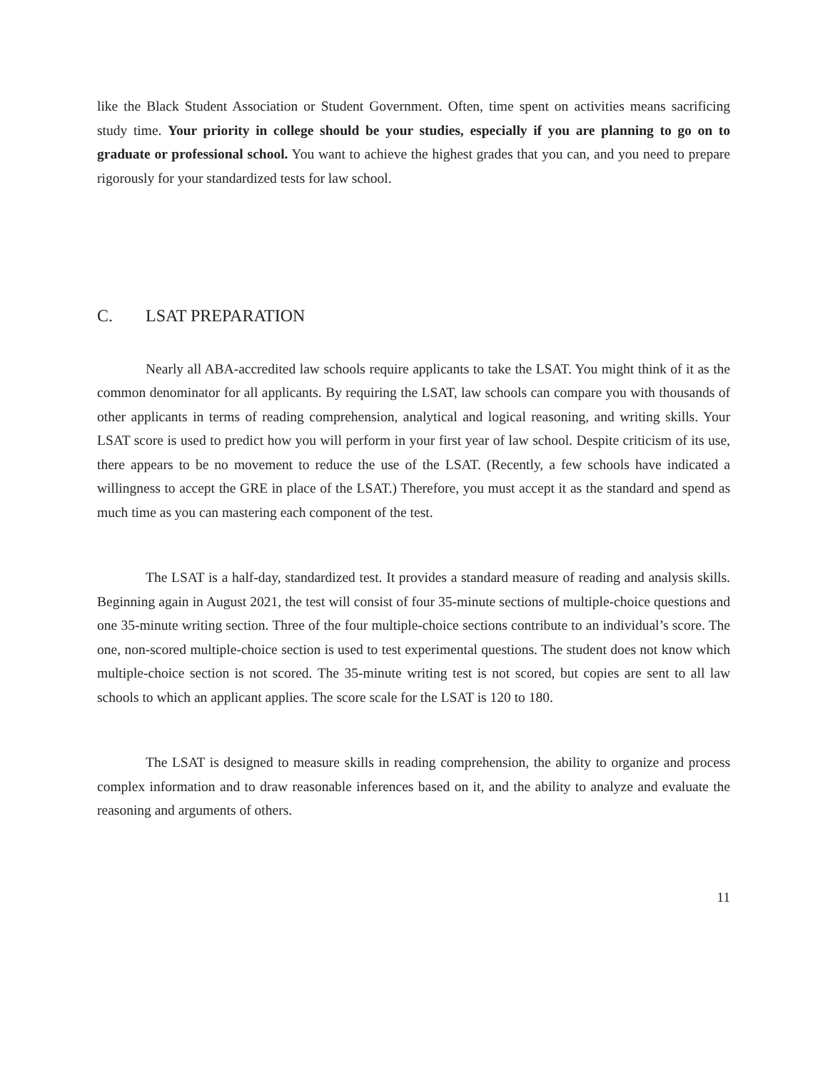like the Black Student Association or Student Government. Often, time spent on activities means sacrificing study time. Your priority in college should be your studies, especially if you are planning to go on to graduate or professional school. You want to achieve the highest grades that you can, and you need to prepare rigorously for your standardized tests for law school.
C. LSAT PREPARATION
Nearly all ABA-accredited law schools require applicants to take the LSAT. You might think of it as the common denominator for all applicants. By requiring the LSAT, law schools can compare you with thousands of other applicants in terms of reading comprehension, analytical and logical reasoning, and writing skills. Your LSAT score is used to predict how you will perform in your first year of law school. Despite criticism of its use, there appears to be no movement to reduce the use of the LSAT. (Recently, a few schools have indicated a willingness to accept the GRE in place of the LSAT.) Therefore, you must accept it as the standard and spend as much time as you can mastering each component of the test.
The LSAT is a half-day, standardized test. It provides a standard measure of reading and analysis skills. Beginning again in August 2021, the test will consist of four 35-minute sections of multiple-choice questions and one 35-minute writing section. Three of the four multiple-choice sections contribute to an individual’s score. The one, non-scored multiple-choice section is used to test experimental questions. The student does not know which multiple-choice section is not scored. The 35-minute writing test is not scored, but copies are sent to all law schools to which an applicant applies. The score scale for the LSAT is 120 to 180.
The LSAT is designed to measure skills in reading comprehension, the ability to organize and process complex information and to draw reasonable inferences based on it, and the ability to analyze and evaluate the reasoning and arguments of others.
11